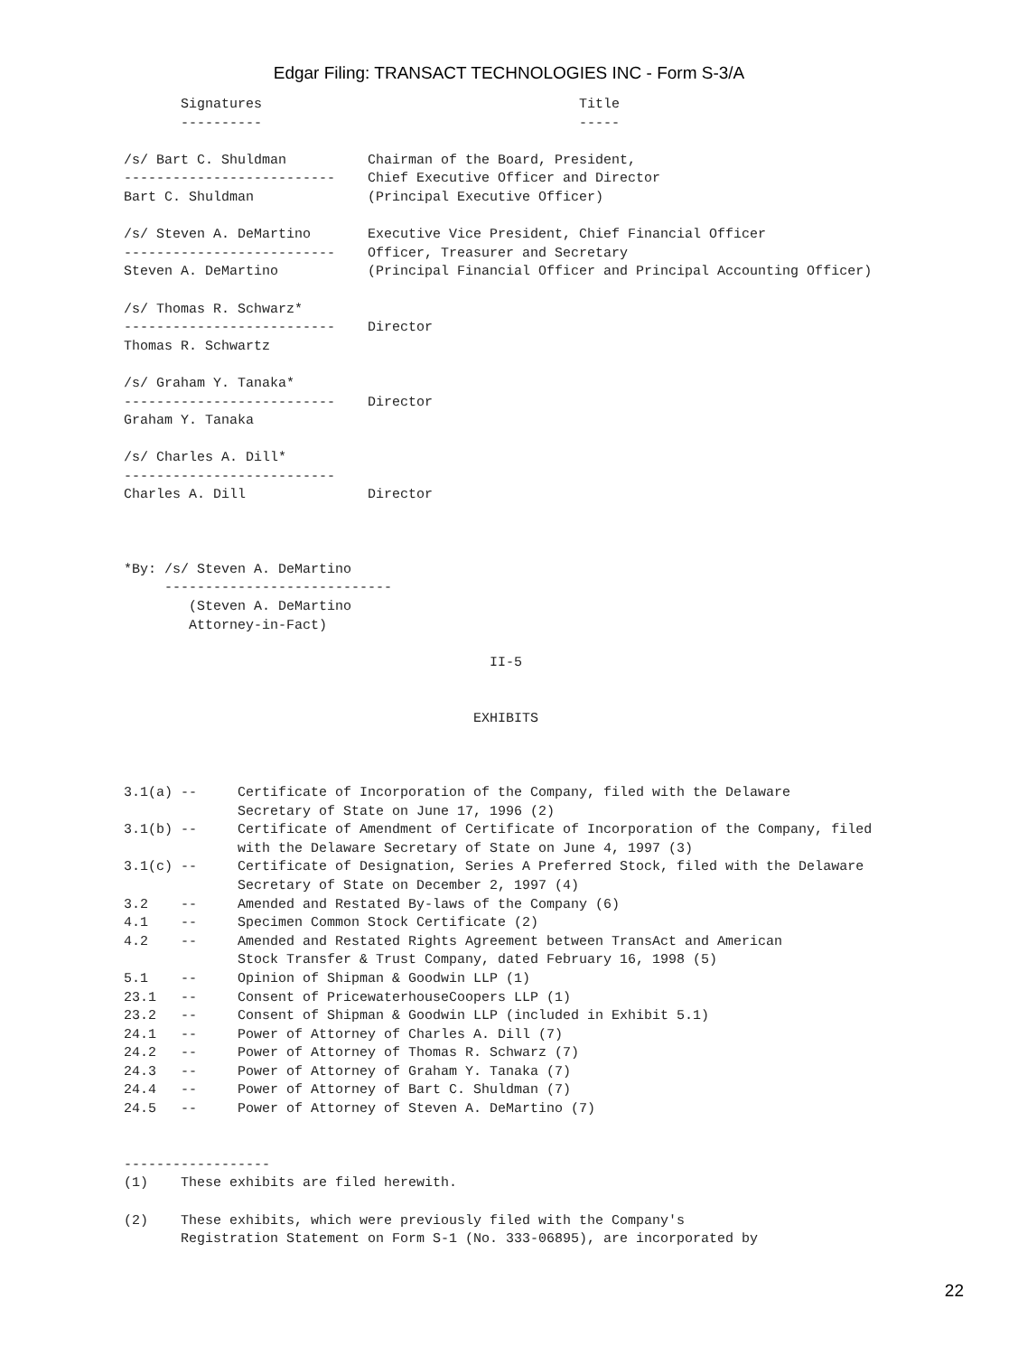Edgar Filing: TRANSACT TECHNOLOGIES INC - Form S-3/A
       Signatures                                       Title
       ----------                                       -----

/s/ Bart C. Shuldman          Chairman of the Board, President,
--------------------------    Chief Executive Officer and Director
Bart C. Shuldman              (Principal Executive Officer)

/s/ Steven A. DeMartino       Executive Vice President, Chief Financial Officer
--------------------------    Officer, Treasurer and Secretary
Steven A. DeMartino           (Principal Financial Officer and Principal Accounting Officer)

/s/ Thomas R. Schwarz*
--------------------------    Director
Thomas R. Schwartz

/s/ Graham Y. Tanaka*
--------------------------    Director
Graham Y. Tanaka

/s/ Charles A. Dill*
--------------------------
Charles A. Dill               Director



*By: /s/ Steven A. DeMartino
     ----------------------------
        (Steven A. DeMartino
        Attorney-in-Fact)

                                             II-5


                                           EXHIBITS



3.1(a) --     Certificate of Incorporation of the Company, filed with the Delaware
              Secretary of State on June 17, 1996 (2)
3.1(b) --     Certificate of Amendment of Certificate of Incorporation of the Company, filed
              with the Delaware Secretary of State on June 4, 1997 (3)
3.1(c) --     Certificate of Designation, Series A Preferred Stock, filed with the Delaware
              Secretary of State on December 2, 1997 (4)
3.2    --     Amended and Restated By-laws of the Company (6)
4.1    --     Specimen Common Stock Certificate (2)
4.2    --     Amended and Restated Rights Agreement between TransAct and American
              Stock Transfer & Trust Company, dated February 16, 1998 (5)
5.1    --     Opinion of Shipman & Goodwin LLP (1)
23.1   --     Consent of PricewaterhouseCoopers LLP (1)
23.2   --     Consent of Shipman & Goodwin LLP (included in Exhibit 5.1)
24.1   --     Power of Attorney of Charles A. Dill (7)
24.2   --     Power of Attorney of Thomas R. Schwarz (7)
24.3   --     Power of Attorney of Graham Y. Tanaka (7)
24.4   --     Power of Attorney of Bart C. Shuldman (7)
24.5   --     Power of Attorney of Steven A. DeMartino (7)


------------------
(1)    These exhibits are filed herewith.

(2)    These exhibits, which were previously filed with the Company's
       Registration Statement on Form S-1 (No. 333-06895), are incorporated by
22